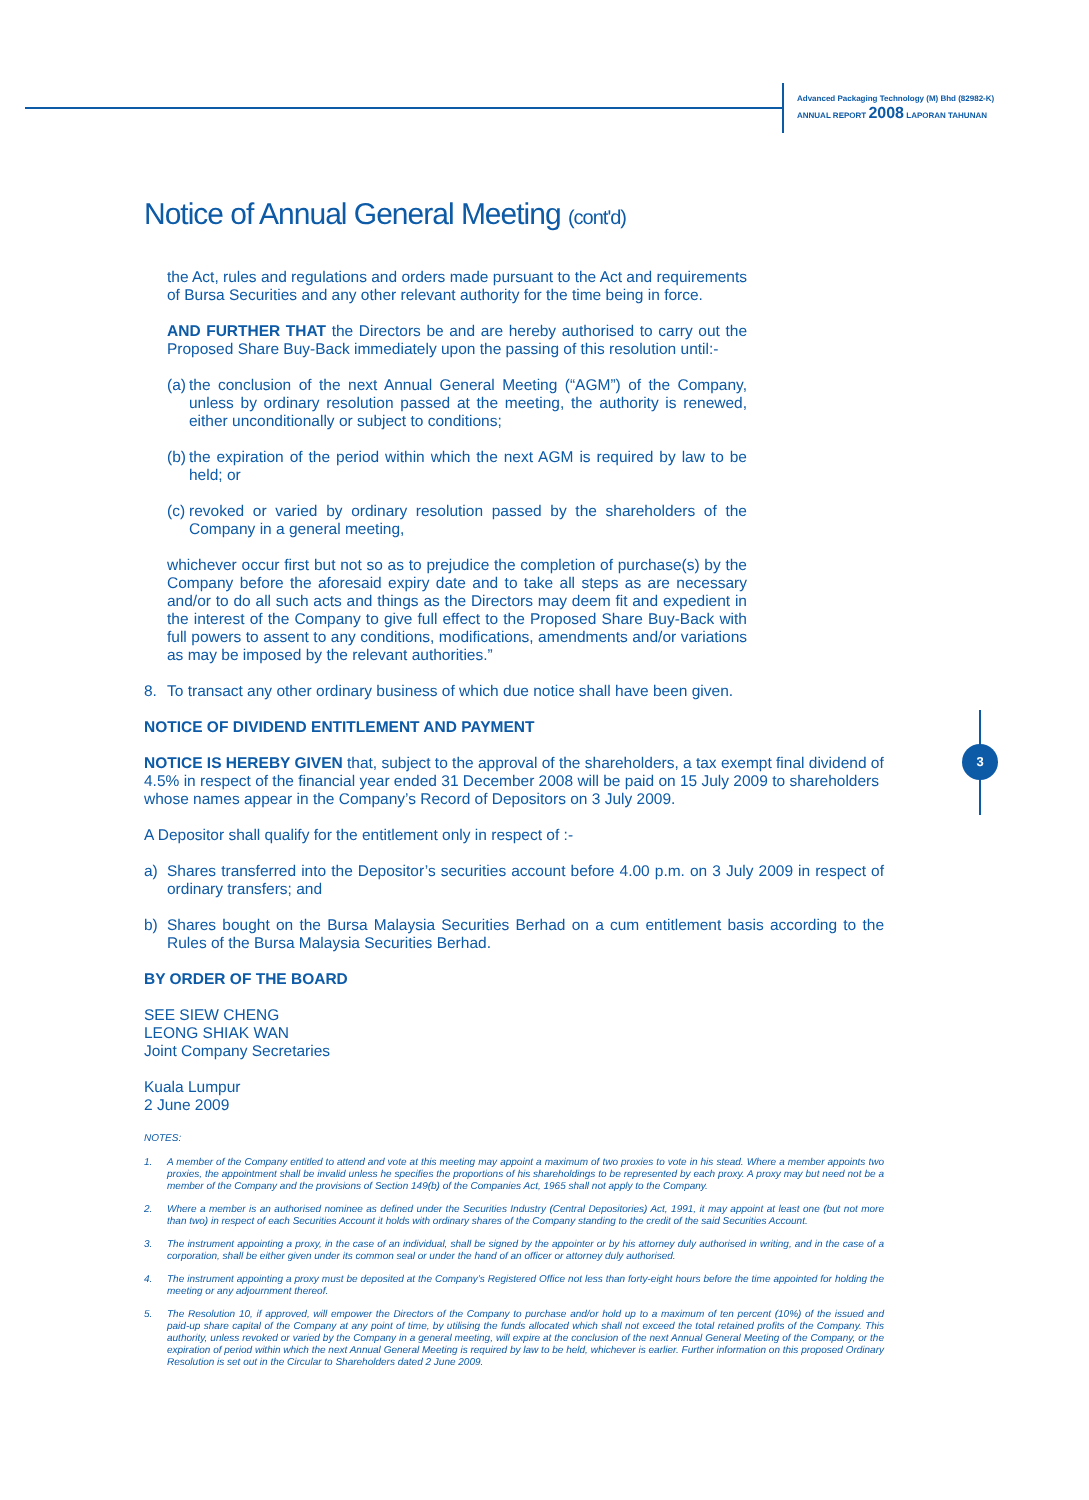Advanced Packaging Technology (M) Bhd (82982-K)
ANNUAL REPORT 2008 LAPORAN TAHUNAN
3
Notice of Annual General Meeting (cont'd)
the Act, rules and regulations and orders made pursuant to the Act and requirements of Bursa Securities and any other relevant authority for the time being in force.
AND FURTHER THAT the Directors be and are hereby authorised to carry out the Proposed Share Buy-Back immediately upon the passing of this resolution until:-
(a) the conclusion of the next Annual General Meeting (“AGM”) of the Company, unless by ordinary resolution passed at the meeting, the authority is renewed, either unconditionally or subject to conditions;
(b) the expiration of the period within which the next AGM is required by law to be held; or
(c) revoked or varied by ordinary resolution passed by the shareholders of the Company in a general meeting,
whichever occur first but not so as to prejudice the completion of purchase(s) by the Company before the aforesaid expiry date and to take all steps as are necessary and/or to do all such acts and things as the Directors may deem fit and expedient in the interest of the Company to give full effect to the Proposed Share Buy-Back with full powers to assent to any conditions, modifications, amendments and/or variations as may be imposed by the relevant authorities.”
8. To transact any other ordinary business of which due notice shall have been given.
NOTICE OF DIVIDEND ENTITLEMENT AND PAYMENT
NOTICE IS HEREBY GIVEN that, subject to the approval of the shareholders, a tax exempt final dividend of 4.5% in respect of the financial year ended 31 December 2008 will be paid on 15 July 2009 to shareholders whose names appear in the Company’s Record of Depositors on 3 July 2009.
A Depositor shall qualify for the entitlement only in respect of :-
a) Shares transferred into the Depositor’s securities account before 4.00 p.m. on 3 July 2009 in respect of ordinary transfers; and
b) Shares bought on the Bursa Malaysia Securities Berhad on a cum entitlement basis according to the Rules of the Bursa Malaysia Securities Berhad.
BY ORDER OF THE BOARD
SEE SIEW CHENG
LEONG SHIAK WAN
Joint Company Secretaries
Kuala Lumpur
2 June 2009
NOTES:
1. A member of the Company entitled to attend and vote at this meeting may appoint a maximum of two proxies to vote in his stead. Where a member appoints two proxies, the appointment shall be invalid unless he specifies the proportions of his shareholdings to be represented by each proxy. A proxy may but need not be a member of the Company and the provisions of Section 149(b) of the Companies Act, 1965 shall not apply to the Company.
2. Where a member is an authorised nominee as defined under the Securities Industry (Central Depositories) Act, 1991, it may appoint at least one (but not more than two) in respect of each Securities Account it holds with ordinary shares of the Company standing to the credit of the said Securities Account.
3. The instrument appointing a proxy, in the case of an individual, shall be signed by the appointer or by his attorney duly authorised in writing, and in the case of a corporation, shall be either given under its common seal or under the hand of an officer or attorney duly authorised.
4. The instrument appointing a proxy must be deposited at the Company’s Registered Office not less than forty-eight hours before the time appointed for holding the meeting or any adjournment thereof.
5. The Resolution 10, if approved, will empower the Directors of the Company to purchase and/or hold up to a maximum of ten percent (10%) of the issued and paid-up share capital of the Company at any point of time, by utilising the funds allocated which shall not exceed the total retained profits of the Company. This authority, unless revoked or varied by the Company in a general meeting, will expire at the conclusion of the next Annual General Meeting of the Company, or the expiration of period within which the next Annual General Meeting is required by law to be held, whichever is earlier. Further information on this proposed Ordinary Resolution is set out in the Circular to Shareholders dated 2 June 2009.